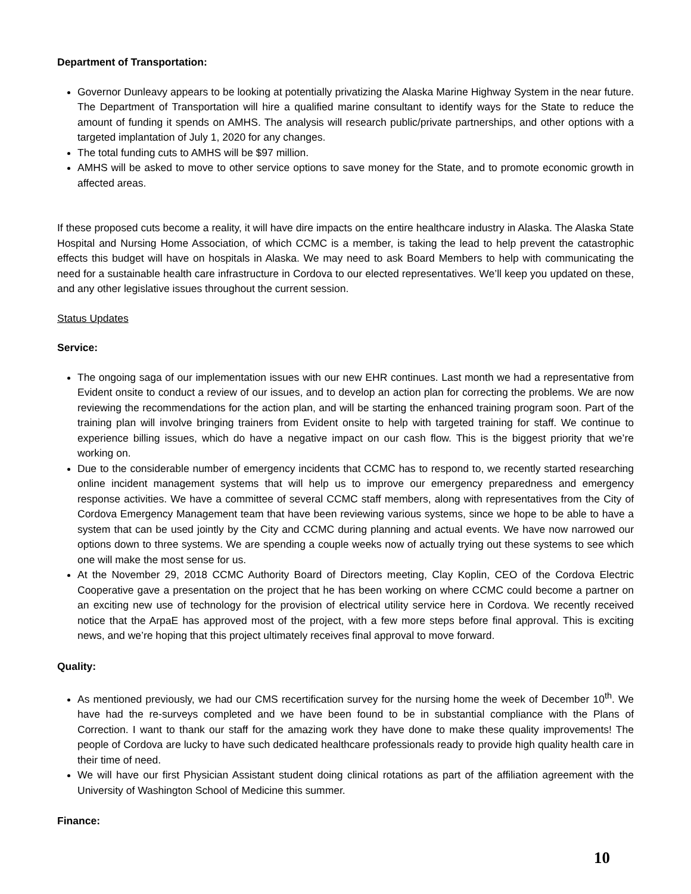Department of Transportation:
Governor Dunleavy appears to be looking at potentially privatizing the Alaska Marine Highway System in the near future. The Department of Transportation will hire a qualified marine consultant to identify ways for the State to reduce the amount of funding it spends on AMHS. The analysis will research public/private partnerships, and other options with a targeted implantation of July 1, 2020 for any changes.
The total funding cuts to AMHS will be $97 million.
AMHS will be asked to move to other service options to save money for the State, and to promote economic growth in affected areas.
If these proposed cuts become a reality, it will have dire impacts on the entire healthcare industry in Alaska. The Alaska State Hospital and Nursing Home Association, of which CCMC is a member, is taking the lead to help prevent the catastrophic effects this budget will have on hospitals in Alaska. We may need to ask Board Members to help with communicating the need for a sustainable health care infrastructure in Cordova to our elected representatives. We’ll keep you updated on these, and any other legislative issues throughout the current session.
Status Updates
Service:
The ongoing saga of our implementation issues with our new EHR continues. Last month we had a representative from Evident onsite to conduct a review of our issues, and to develop an action plan for correcting the problems. We are now reviewing the recommendations for the action plan, and will be starting the enhanced training program soon. Part of the training plan will involve bringing trainers from Evident onsite to help with targeted training for staff. We continue to experience billing issues, which do have a negative impact on our cash flow. This is the biggest priority that we’re working on.
Due to the considerable number of emergency incidents that CCMC has to respond to, we recently started researching online incident management systems that will help us to improve our emergency preparedness and emergency response activities. We have a committee of several CCMC staff members, along with representatives from the City of Cordova Emergency Management team that have been reviewing various systems, since we hope to be able to have a system that can be used jointly by the City and CCMC during planning and actual events. We have now narrowed our options down to three systems. We are spending a couple weeks now of actually trying out these systems to see which one will make the most sense for us.
At the November 29, 2018 CCMC Authority Board of Directors meeting, Clay Koplin, CEO of the Cordova Electric Cooperative gave a presentation on the project that he has been working on where CCMC could become a partner on an exciting new use of technology for the provision of electrical utility service here in Cordova. We recently received notice that the ArpaE has approved most of the project, with a few more steps before final approval. This is exciting news, and we’re hoping that this project ultimately receives final approval to move forward.
Quality:
As mentioned previously, we had our CMS recertification survey for the nursing home the week of December 10<sup>th</sup>. We have had the re-surveys completed and we have been found to be in substantial compliance with the Plans of Correction. I want to thank our staff for the amazing work they have done to make these quality improvements! The people of Cordova are lucky to have such dedicated healthcare professionals ready to provide high quality health care in their time of need.
We will have our first Physician Assistant student doing clinical rotations as part of the affiliation agreement with the University of Washington School of Medicine this summer.
Finance:
10